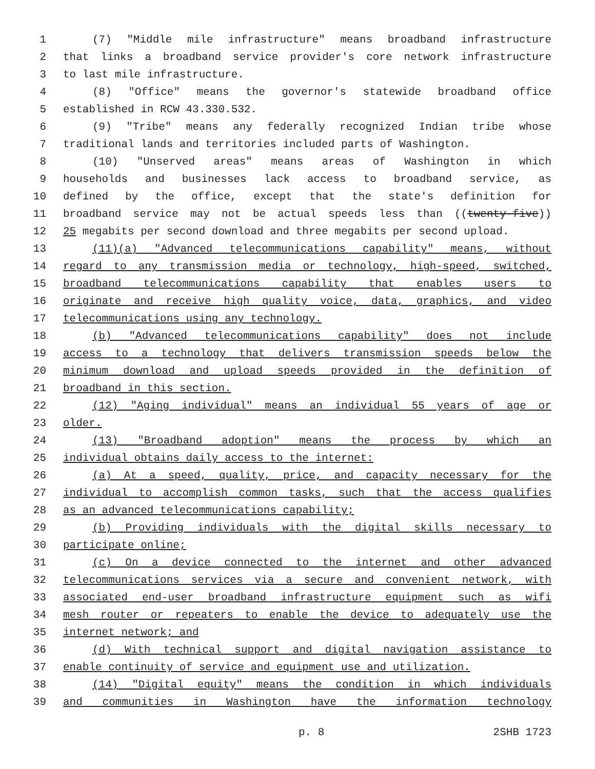1 (7) "Middle mile infrastructure" means broadband infrastructure
2 that links a broadband service provider's core network infrastructure
3 to last mile infrastructure.
4 (8) "Office" means the governor's statewide broadband office
5 established in RCW 43.330.532.
6 (9) "Tribe" means any federally recognized Indian tribe whose
7 traditional lands and territories included parts of Washington.
8 (10) "Unserved areas" means areas of Washington in which
9 households and businesses lack access to broadband service, as
10 defined by the office, except that the state's definition for
11 broadband service may not be actual speeds less than ((twenty-five))
12 25 megabits per second download and three megabits per second upload.
13 (11)(a) "Advanced telecommunications capability" means, without
14 regard to any transmission media or technology, high-speed, switched,
15 broadband telecommunications capability that enables users to
16 originate and receive high quality voice, data, graphics, and video
17 telecommunications using any technology.
18 (b) "Advanced telecommunications capability" does not include
19 access to a technology that delivers transmission speeds below the
20 minimum download and upload speeds provided in the definition of
21 broadband in this section.
22 (12) "Aging individual" means an individual 55 years of age or
23 older.
24 (13) "Broadband adoption" means the process by which an
25 individual obtains daily access to the internet:
26 (a) At a speed, quality, price, and capacity necessary for the
27 individual to accomplish common tasks, such that the access qualifies
28 as an advanced telecommunications capability;
29 (b) Providing individuals with the digital skills necessary to
30 participate online;
31 (c) On a device connected to the internet and other advanced
32 telecommunications services via a secure and convenient network, with
33 associated end-user broadband infrastructure equipment such as wifi
34 mesh router or repeaters to enable the device to adequately use the
35 internet network; and
36 (d) With technical support and digital navigation assistance to
37 enable continuity of service and equipment use and utilization.
38 (14) "Digital equity" means the condition in which individuals
39 and communities in Washington have the information technology
p. 8 2SHB 1723